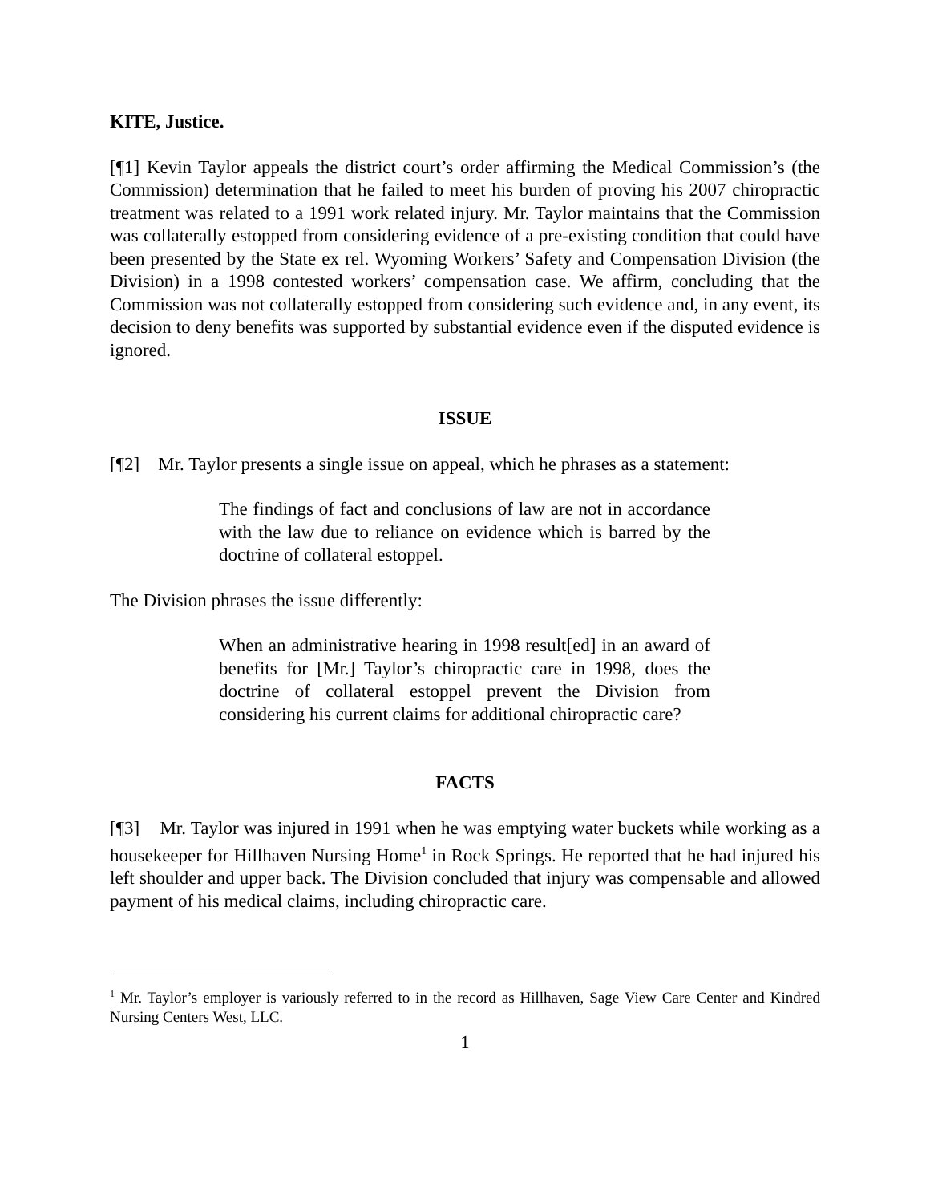KITE, Justice.
[¶1] Kevin Taylor appeals the district court’s order affirming the Medical Commission’s (the Commission) determination that he failed to meet his burden of proving his 2007 chiropractic treatment was related to a 1991 work related injury. Mr. Taylor maintains that the Commission was collaterally estopped from considering evidence of a pre-existing condition that could have been presented by the State ex rel. Wyoming Workers’ Safety and Compensation Division (the Division) in a 1998 contested workers’ compensation case. We affirm, concluding that the Commission was not collaterally estopped from considering such evidence and, in any event, its decision to deny benefits was supported by substantial evidence even if the disputed evidence is ignored.
ISSUE
[¶2] Mr. Taylor presents a single issue on appeal, which he phrases as a statement:
The findings of fact and conclusions of law are not in accordance with the law due to reliance on evidence which is barred by the doctrine of collateral estoppel.
The Division phrases the issue differently:
When an administrative hearing in 1998 result[ed] in an award of benefits for [Mr.] Taylor’s chiropractic care in 1998, does the doctrine of collateral estoppel prevent the Division from considering his current claims for additional chiropractic care?
FACTS
[¶3] Mr. Taylor was injured in 1991 when he was emptying water buckets while working as a housekeeper for Hillhaven Nursing Home<sup>1</sup> in Rock Springs. He reported that he had injured his left shoulder and upper back. The Division concluded that injury was compensable and allowed payment of his medical claims, including chiropractic care.
<sup>1</sup> Mr. Taylor’s employer is variously referred to in the record as Hillhaven, Sage View Care Center and Kindred Nursing Centers West, LLC.
1